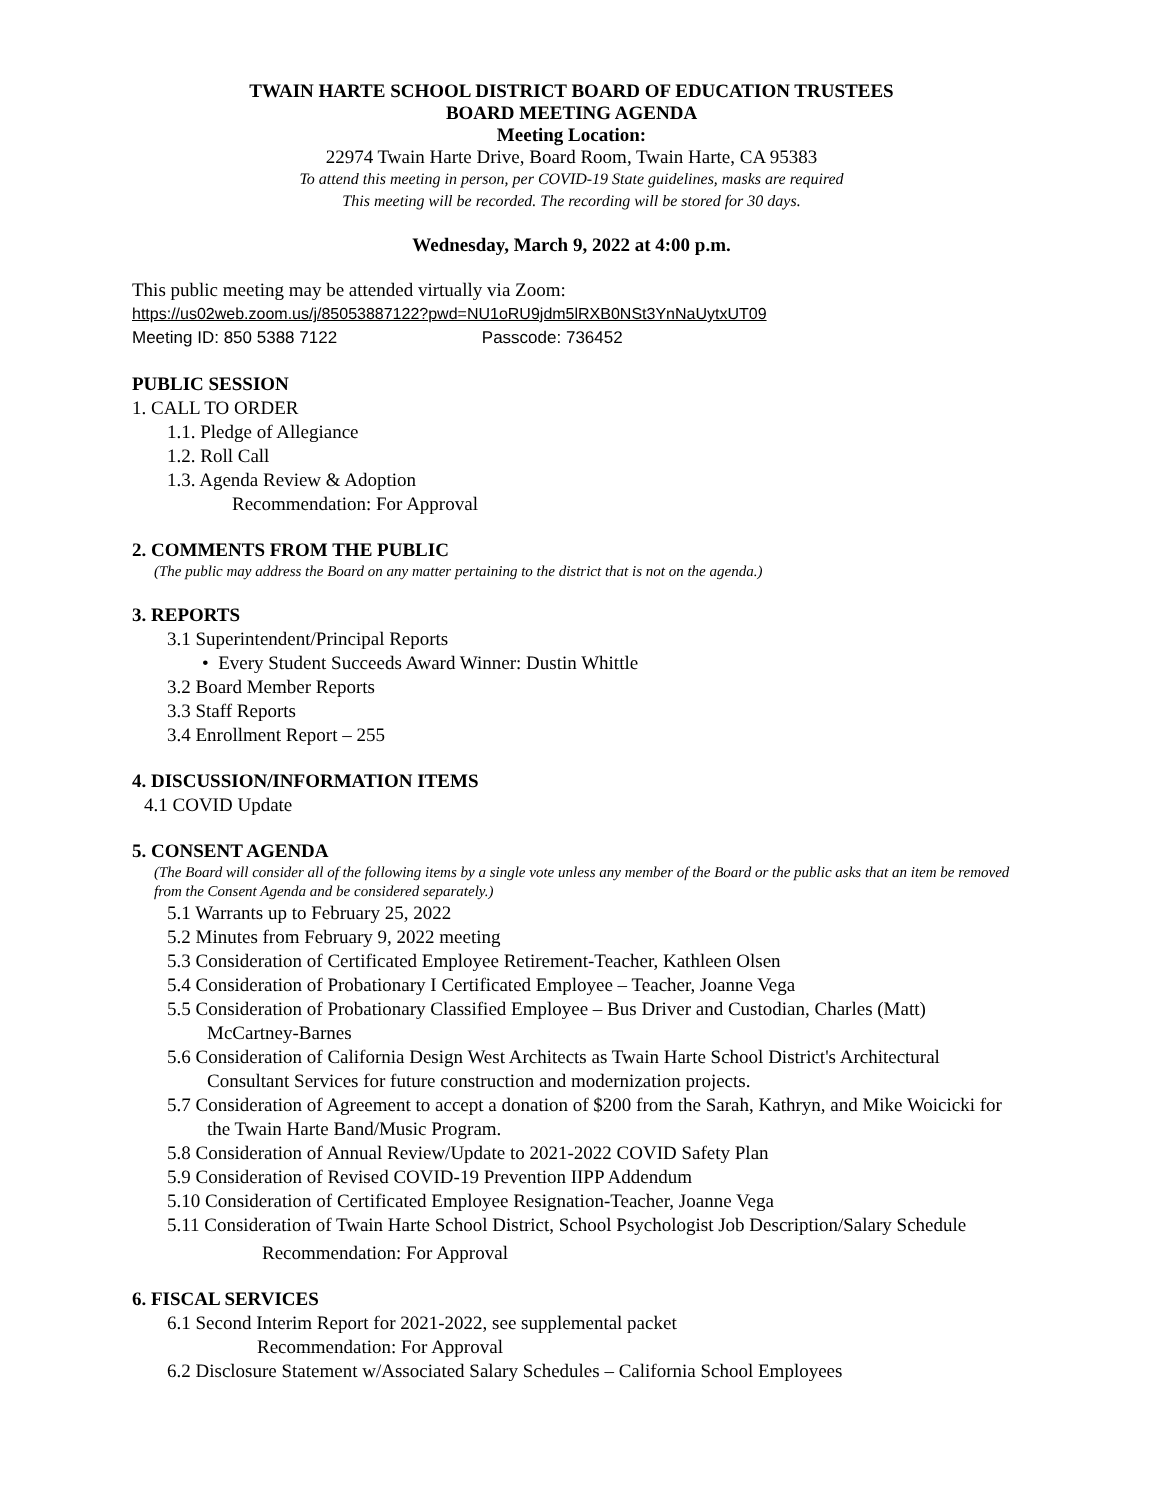TWAIN HARTE SCHOOL DISTRICT BOARD OF EDUCATION TRUSTEES
BOARD MEETING AGENDA
Meeting Location:
22974 Twain Harte Drive, Board Room, Twain Harte, CA 95383
To attend this meeting in person, per COVID-19 State guidelines, masks are required
This meeting will be recorded. The recording will be stored for 30 days.
Wednesday, March 9, 2022 at 4:00 p.m.
This public meeting may be attended virtually via Zoom:
https://us02web.zoom.us/j/85053887122?pwd=NU1oRU9jdm5lRXB0NSt3YnNaUytxUT09
Meeting ID: 850 5388 7122 Passcode: 736452
PUBLIC SESSION
1. CALL TO ORDER
1.1. Pledge of Allegiance
1.2. Roll Call
1.3. Agenda Review & Adoption
Recommendation: For Approval
2. COMMENTS FROM THE PUBLIC
(The public may address the Board on any matter pertaining to the district that is not on the agenda.)
3. REPORTS
3.1 Superintendent/Principal Reports
• Every Student Succeeds Award Winner: Dustin Whittle
3.2 Board Member Reports
3.3 Staff Reports
3.4 Enrollment Report – 255
4. DISCUSSION/INFORMATION ITEMS
4.1 COVID Update
5. CONSENT AGENDA
(The Board will consider all of the following items by a single vote unless any member of the Board or the public asks that an item be removed from the Consent Agenda and be considered separately.)
5.1 Warrants up to February 25, 2022
5.2 Minutes from February 9, 2022 meeting
5.3 Consideration of Certificated Employee Retirement-Teacher, Kathleen Olsen
5.4 Consideration of Probationary I Certificated Employee – Teacher, Joanne Vega
5.5 Consideration of Probationary Classified Employee – Bus Driver and Custodian, Charles (Matt) McCartney-Barnes
5.6 Consideration of California Design West Architects as Twain Harte School District's Architectural Consultant Services for future construction and modernization projects.
5.7 Consideration of Agreement to accept a donation of $200 from the Sarah, Kathryn, and Mike Woicicki for the Twain Harte Band/Music Program.
5.8 Consideration of Annual Review/Update to 2021-2022 COVID Safety Plan
5.9 Consideration of Revised COVID-19 Prevention IIPP Addendum
5.10 Consideration of Certificated Employee Resignation-Teacher, Joanne Vega
5.11 Consideration of Twain Harte School District, School Psychologist Job Description/Salary Schedule
Recommendation: For Approval
6. FISCAL SERVICES
6.1 Second Interim Report for 2021-2022, see supplemental packet
Recommendation: For Approval
6.2 Disclosure Statement w/Associated Salary Schedules – California School Employees